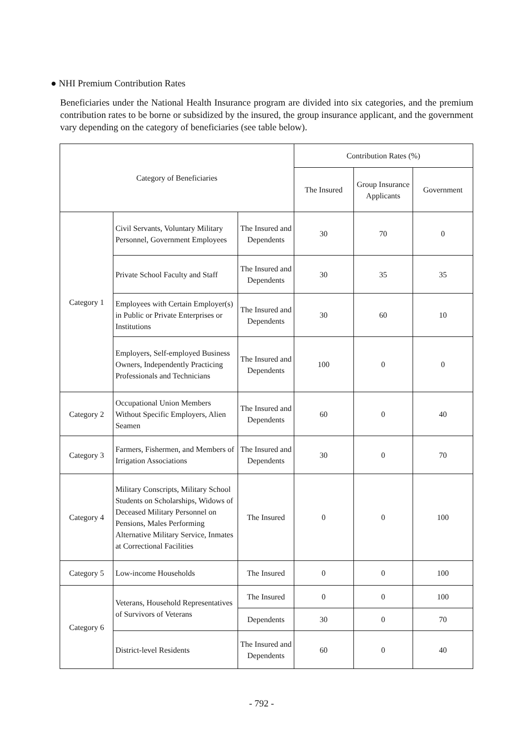● NHI Premium Contribution Rates
Beneficiaries under the National Health Insurance program are divided into six categories, and the premium contribution rates to be borne or subsidized by the insured, the group insurance applicant, and the government vary depending on the category of beneficiaries (see table below).
| Category of Beneficiaries | | | Contribution Rates (%) | | |
| --- | --- | --- | --- | --- | --- |
| | | | The Insured | Group Insurance Applicants | Government |
| Category 1 | Civil Servants, Voluntary Military Personnel, Government Employees | The Insured and Dependents | 30 | 70 | 0 |
| | Private School Faculty and Staff | The Insured and Dependents | 30 | 35 | 35 |
| | Employees with Certain Employer(s) in Public or Private Enterprises or Institutions | The Insured and Dependents | 30 | 60 | 10 |
| | Employers, Self-employed Business Owners, Independently Practicing Professionals and Technicians | The Insured and Dependents | 100 | 0 | 0 |
| Category 2 | Occupational Union Members Without Specific Employers, Alien Seamen | The Insured and Dependents | 60 | 0 | 40 |
| Category 3 | Farmers, Fishermen, and Members of Irrigation Associations | The Insured and Dependents | 30 | 0 | 70 |
| Category 4 | Military Conscripts, Military School Students on Scholarships, Widows of Deceased Military Personnel on Pensions, Males Performing Alternative Military Service, Inmates at Correctional Facilities | The Insured | 0 | 0 | 100 |
| Category 5 | Low-income Households | The Insured | 0 | 0 | 100 |
| Category 6 | Veterans, Household Representatives of Survivors of Veterans | The Insured | 0 | 0 | 100 |
| | | Dependents | 30 | 0 | 70 |
| | District-level Residents | The Insured and Dependents | 60 | 0 | 40 |
- 792 -